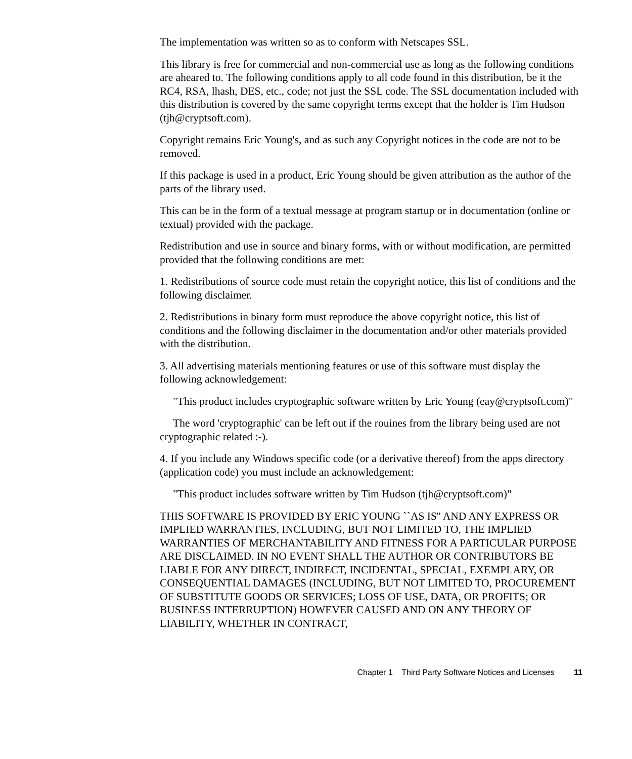The implementation was written so as to conform with Netscapes SSL.
This library is free for commercial and non-commercial use as long as the following conditions are aheared to. The following conditions apply to all code found in this distribution, be it the RC4, RSA, lhash, DES, etc., code; not just the SSL code. The SSL documentation included with this distribution is covered by the same copyright terms except that the holder is Tim Hudson (tjh@cryptsoft.com).
Copyright remains Eric Young's, and as such any Copyright notices in the code are not to be removed.
If this package is used in a product, Eric Young should be given attribution as the author of the parts of the library used.
This can be in the form of a textual message at program startup or in documentation (online or textual) provided with the package.
Redistribution and use in source and binary forms, with or without modification, are permitted provided that the following conditions are met:
1. Redistributions of source code must retain the copyright notice, this list of conditions and the following disclaimer.
2. Redistributions in binary form must reproduce the above copyright notice, this list of conditions and the following disclaimer in the documentation and/or other materials provided with the distribution.
3. All advertising materials mentioning features or use of this software must display the following acknowledgement:
"This product includes cryptographic software written by Eric Young (eay@cryptsoft.com)"
The word 'cryptographic' can be left out if the rouines from the library being used are not cryptographic related :-).
4. If you include any Windows specific code (or a derivative thereof) from the apps directory (application code) you must include an acknowledgement:
"This product includes software written by Tim Hudson (tjh@cryptsoft.com)"
THIS SOFTWARE IS PROVIDED BY ERIC YOUNG ``AS IS'' AND ANY EXPRESS OR IMPLIED WARRANTIES, INCLUDING, BUT NOT LIMITED TO, THE IMPLIED WARRANTIES OF MERCHANTABILITY AND FITNESS FOR A PARTICULAR PURPOSE ARE DISCLAIMED. IN NO EVENT SHALL THE AUTHOR OR CONTRIBUTORS BE LIABLE FOR ANY DIRECT, INDIRECT, INCIDENTAL, SPECIAL, EXEMPLARY, OR CONSEQUENTIAL DAMAGES (INCLUDING, BUT NOT LIMITED TO, PROCUREMENT OF SUBSTITUTE GOODS OR SERVICES; LOSS OF USE, DATA, OR PROFITS; OR BUSINESS INTERRUPTION) HOWEVER CAUSED AND ON ANY THEORY OF LIABILITY, WHETHER IN CONTRACT,
Chapter 1 Third Party Software Notices and Licenses 11